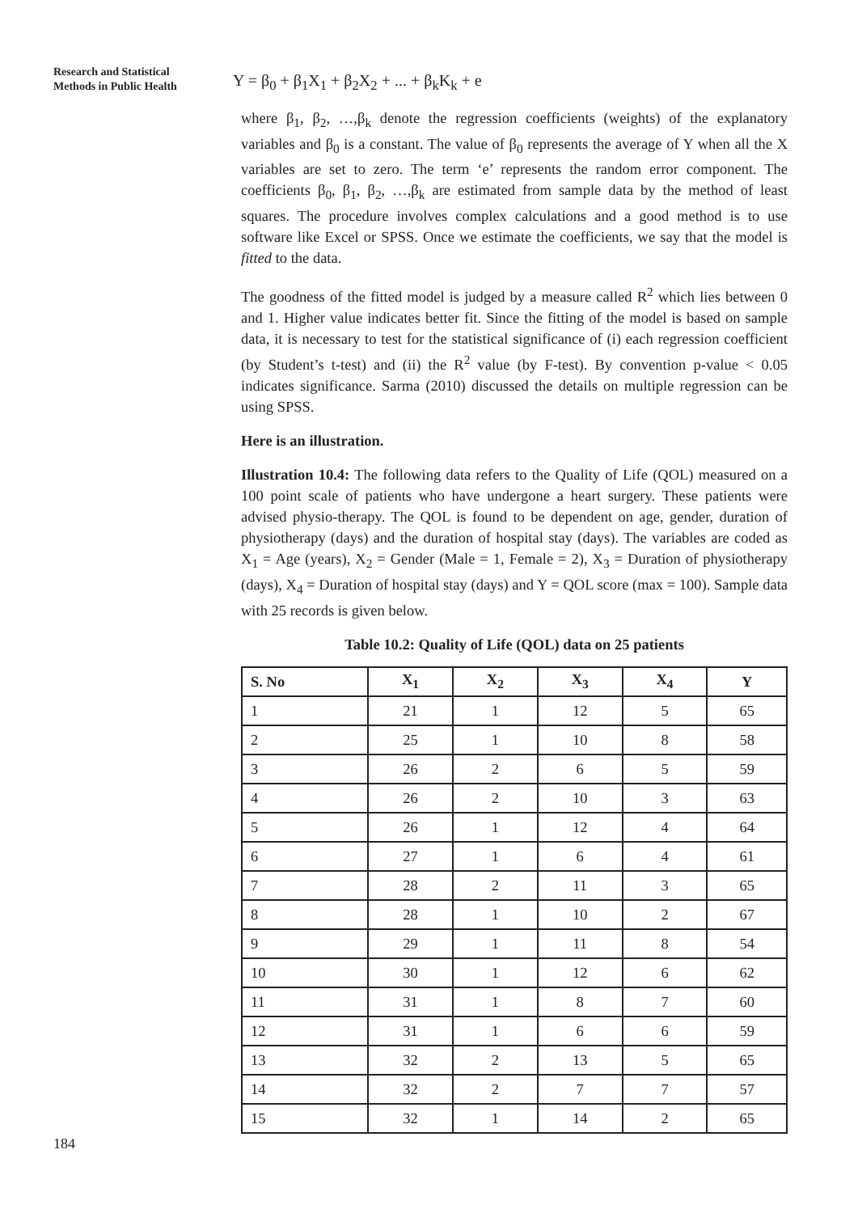Research and Statistical
Methods in Public Health
Y = β<sub>0</sub> + β<sub>1</sub>X<sub>1</sub> + β<sub>2</sub>X<sub>2</sub> + ... + β<sub>k</sub>K<sub>k</sub> + e
where β<sub>1</sub>, β<sub>2</sub>, …,β<sub>k</sub> denote the regression coefficients (weights) of the explanatory variables and β<sub>0</sub> is a constant. The value of β<sub>0</sub> represents the average of Y when all the X variables are set to zero. The term ‘e’ represents the random error component. The coefficients β<sub>0</sub>, β<sub>1</sub>, β<sub>2</sub>, …,β<sub>k</sub> are estimated from sample data by the method of least squares. The procedure involves complex calculations and a good method is to use software like Excel or SPSS. Once we estimate the coefficients, we say that the model is fitted to the data.
The goodness of the fitted model is judged by a measure called R<sup>2</sup> which lies between 0 and 1. Higher value indicates better fit. Since the fitting of the model is based on sample data, it is necessary to test for the statistical significance of (i) each regression coefficient (by Student’s t-test) and (ii) the R<sup>2</sup> value (by F-test). By convention p-value < 0.05 indicates significance. Sarma (2010) discussed the details on multiple regression can be using SPSS.
Here is an illustration.
Illustration 10.4: The following data refers to the Quality of Life (QOL) measured on a 100 point scale of patients who have undergone a heart surgery. These patients were advised physio-therapy. The QOL is found to be dependent on age, gender, duration of physiotherapy (days) and the duration of hospital stay (days). The variables are coded as X<sub>1</sub> = Age (years), X<sub>2</sub> = Gender (Male = 1, Female = 2), X<sub>3</sub> = Duration of physiotherapy (days), X<sub>4</sub> = Duration of hospital stay (days) and Y = QOL score (max = 100). Sample data with 25 records is given below.
Table 10.2: Quality of Life (QOL) data on 25 patients
| S. No | X<sub>1</sub> | X<sub>2</sub> | X<sub>3</sub> | X<sub>4</sub> | Y |
| --- | --- | --- | --- | --- | --- |
| 1 | 21 | 1 | 12 | 5 | 65 |
| 2 | 25 | 1 | 10 | 8 | 58 |
| 3 | 26 | 2 | 6 | 5 | 59 |
| 4 | 26 | 2 | 10 | 3 | 63 |
| 5 | 26 | 1 | 12 | 4 | 64 |
| 6 | 27 | 1 | 6 | 4 | 61 |
| 7 | 28 | 2 | 11 | 3 | 65 |
| 8 | 28 | 1 | 10 | 2 | 67 |
| 9 | 29 | 1 | 11 | 8 | 54 |
| 10 | 30 | 1 | 12 | 6 | 62 |
| 11 | 31 | 1 | 8 | 7 | 60 |
| 12 | 31 | 1 | 6 | 6 | 59 |
| 13 | 32 | 2 | 13 | 5 | 65 |
| 14 | 32 | 2 | 7 | 7 | 57 |
| 15 | 32 | 1 | 14 | 2 | 65 |
184